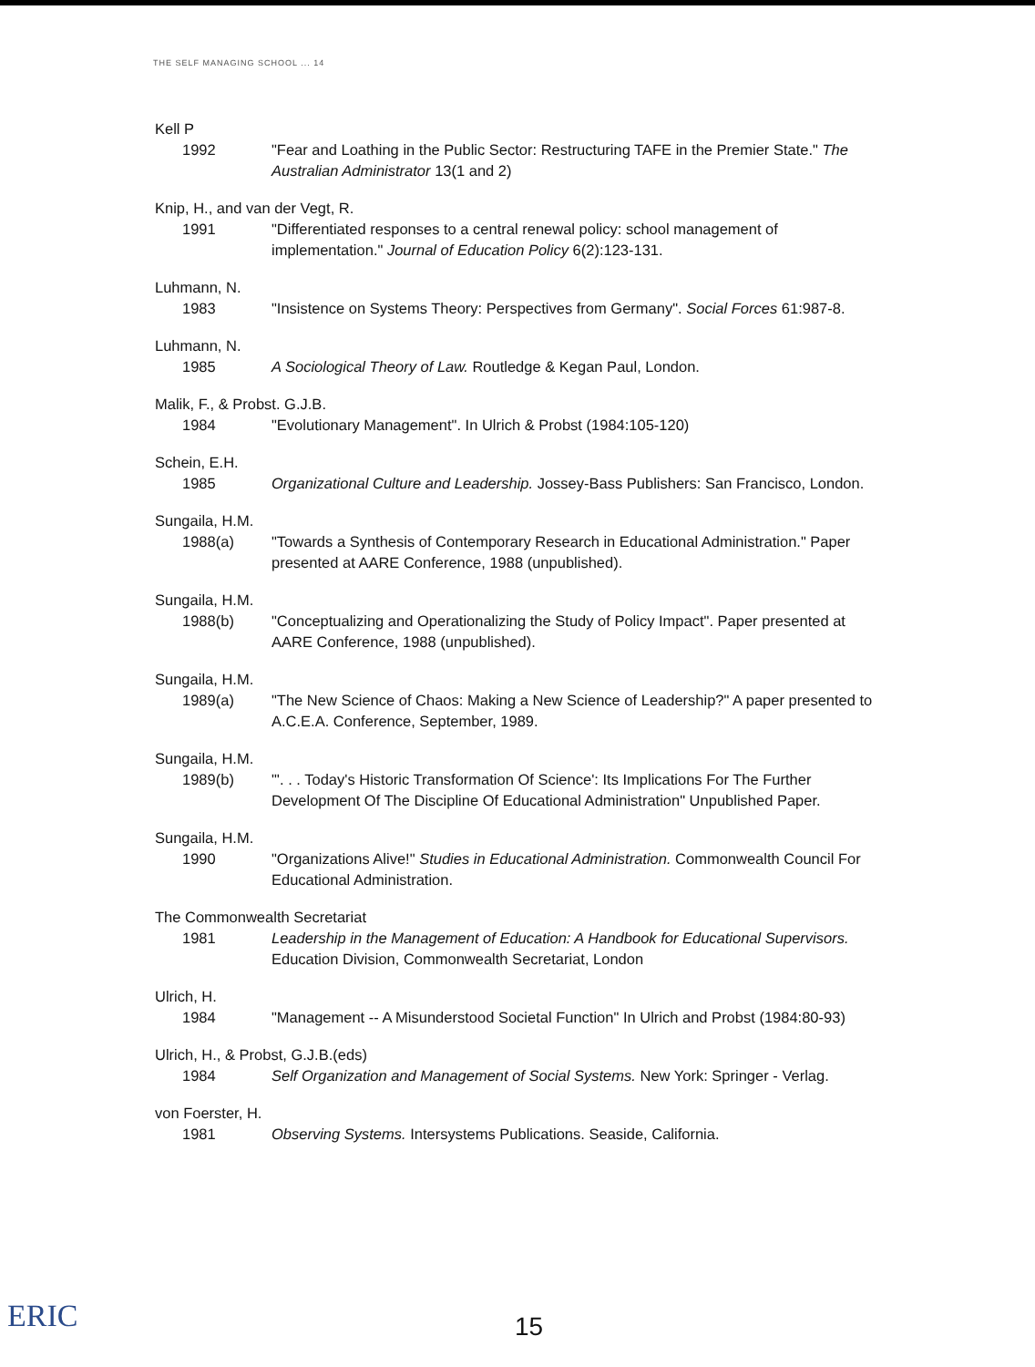THE SELF MANAGING SCHOOL ... 14
Kell P
1992 "Fear and Loathing in the Public Sector: Restructuring TAFE in the Premier State." The Australian Administrator 13(1 and 2)
Knip, H., and van der Vegt, R.
1991 "Differentiated responses to a central renewal policy: school management of implementation." Journal of Education Policy 6(2):123-131.
Luhmann, N.
1983 "Insistence on Systems Theory: Perspectives from Germany". Social Forces 61:987-8.
Luhmann, N.
1985 A Sociological Theory of Law. Routledge & Kegan Paul, London.
Malik, F., & Probst. G.J.B.
1984 "Evolutionary Management". In Ulrich & Probst (1984:105-120)
Schein, E.H.
1985 Organizational Culture and Leadership. Jossey-Bass Publishers: San Francisco, London.
Sungaila, H.M.
1988(a) "Towards a Synthesis of Contemporary Research in Educational Administration." Paper presented at AARE Conference, 1988 (unpublished).
Sungaila, H.M.
1988(b) "Conceptualizing and Operationalizing the Study of Policy Impact". Paper presented at AARE Conference, 1988 (unpublished).
Sungaila, H.M.
1989(a) "The New Science of Chaos: Making a New Science of Leadership?" A paper presented to A.C.E.A. Conference, September, 1989.
Sungaila, H.M.
1989(b) "'. . . Today's Historic Transformation Of Science': Its Implications For The Further Development Of The Discipline Of Educational Administration" Unpublished Paper.
Sungaila, H.M.
1990 "Organizations Alive!" Studies in Educational Administration. Commonwealth Council For Educational Administration.
The Commonwealth Secretariat
1981 Leadership in the Management of Education: A Handbook for Educational Supervisors. Education Division, Commonwealth Secretariat, London
Ulrich, H.
1984 "Management -- A Misunderstood Societal Function" In Ulrich and Probst (1984:80-93)
Ulrich, H., & Probst, G.J.B.(eds)
1984 Self Organization and Management of Social Systems. New York: Springer - Verlag.
von Foerster, H.
1981 Observing Systems. Intersystems Publications. Seaside, California.
ERIC 15